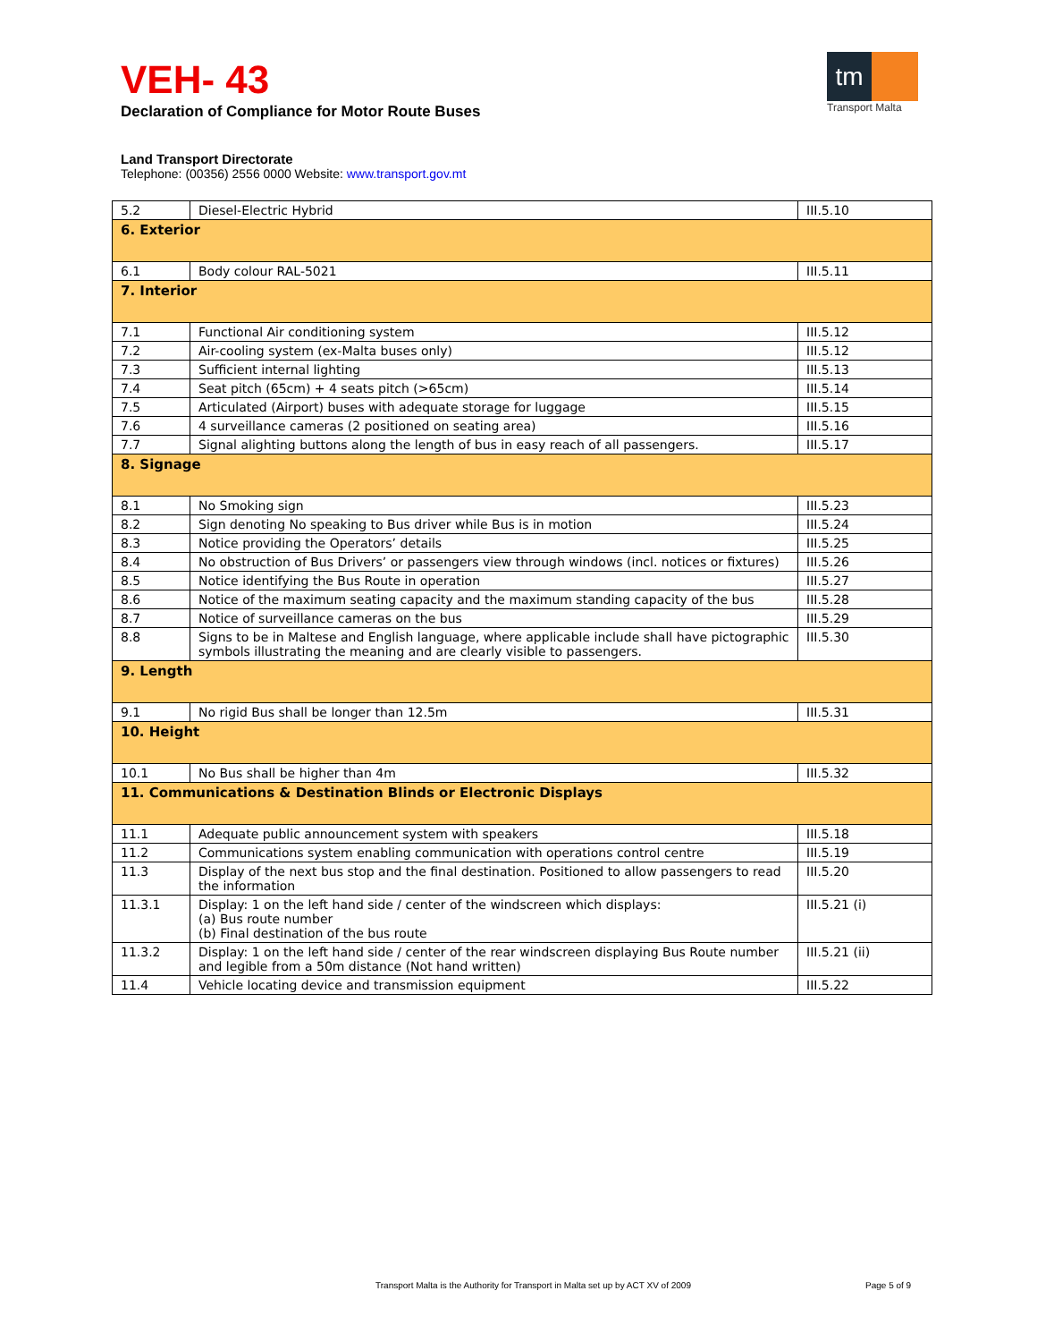VEH- 43
tm
Transport Malta
Declaration of Compliance for Motor Route Buses
Land Transport Directorate
Telephone: (00356) 2556 0000 Website: www.transport.gov.mt
| 5.2 | Diesel-Electric Hybrid | III.5.10 |
| 6. Exterior | | |
| 6.1 | Body colour RAL-5021 | III.5.11 |
| 7. Interior | | |
| 7.1 | Functional Air conditioning system | III.5.12 |
| 7.2 | Air-cooling system (ex-Malta buses only) | III.5.12 |
| 7.3 | Sufficient internal lighting | III.5.13 |
| 7.4 | Seat pitch (65cm) + 4 seats pitch (>65cm) | III.5.14 |
| 7.5 | Articulated (Airport) buses with adequate storage for luggage | III.5.15 |
| 7.6 | 4 surveillance cameras (2 positioned on seating area) | III.5.16 |
| 7.7 | Signal alighting buttons along the length of bus in easy reach of all passengers. | III.5.17 |
| 8. Signage | | |
| 8.1 | No Smoking sign | III.5.23 |
| 8.2 | Sign denoting No speaking to Bus driver while Bus is in motion | III.5.24 |
| 8.3 | Notice providing the Operators’ details | III.5.25 |
| 8.4 | No obstruction of Bus Drivers’ or passengers view through windows (incl. notices or fixtures) | III.5.26 |
| 8.5 | Notice identifying the Bus Route in operation | III.5.27 |
| 8.6 | Notice of the maximum seating capacity and the maximum standing capacity of the bus | III.5.28 |
| 8.7 | Notice of surveillance cameras on the bus | III.5.29 |
| 8.8 | Signs to be in Maltese and English language, where applicable include shall have pictographic symbols illustrating the meaning and are clearly visible to passengers. | III.5.30 |
| 9. Length | | |
| 9.1 | No rigid Bus shall be longer than 12.5m | III.5.31 |
| 10. Height | | |
| 10.1 | No Bus shall be higher than 4m | III.5.32 |
| 11. Communications & Destination Blinds or Electronic Displays | | |
| 11.1 | Adequate public announcement system with speakers | III.5.18 |
| 11.2 | Communications system enabling communication with operations control centre | III.5.19 |
| 11.3 | Display of the next bus stop and the final destination. Positioned to allow passengers to read the information | III.5.20 |
| 11.3.1 | Display: 1 on the left hand side / center of the windscreen which displays: (a) Bus route number (b) Final destination of the bus route | III.5.21 (i) |
| 11.3.2 | Display: 1 on the left hand side / center of the rear windscreen displaying Bus Route number and legible from a 50m distance (Not hand written) | III.5.21 (ii) |
| 11.4 | Vehicle locating device and transmission equipment | III.5.22 |
Transport Malta is the Authority for Transport in Malta set up by ACT XV of 2009
Page 5 of 9